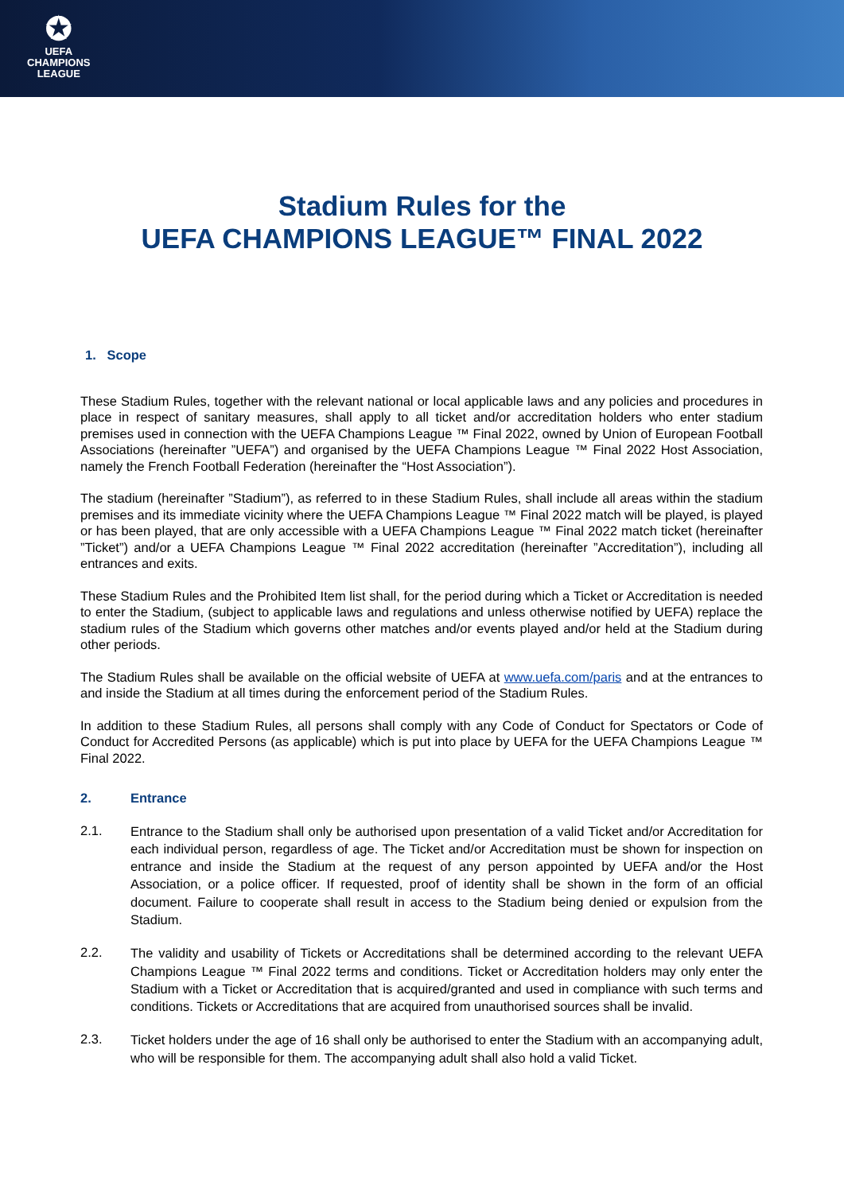✪
UEFA
CHAMPIONS
LEAGUE
Stadium Rules for the
UEFA CHAMPIONS LEAGUE™ FINAL 2022
1. Scope
These Stadium Rules, together with the relevant national or local applicable laws and any policies and procedures in place in respect of sanitary measures, shall apply to all ticket and/or accreditation holders who enter stadium premises used in connection with the UEFA Champions League ™ Final 2022, owned by Union of European Football Associations (hereinafter ”UEFA”) and organised by the UEFA Champions League ™ Final 2022 Host Association, namely the French Football Federation (hereinafter the “Host Association”).
The stadium (hereinafter ”Stadium”), as referred to in these Stadium Rules, shall include all areas within the stadium premises and its immediate vicinity where the UEFA Champions League ™ Final 2022 match will be played, is played or has been played, that are only accessible with a UEFA Champions League ™ Final 2022 match ticket (hereinafter ”Ticket”) and/or a UEFA Champions League ™ Final 2022 accreditation (hereinafter ”Accreditation”), including all entrances and exits.
These Stadium Rules and the Prohibited Item list shall, for the period during which a Ticket or Accreditation is needed to enter the Stadium, (subject to applicable laws and regulations and unless otherwise notified by UEFA) replace the stadium rules of the Stadium which governs other matches and/or events played and/or held at the Stadium during other periods.
The Stadium Rules shall be available on the official website of UEFA at www.uefa.com/paris and at the entrances to and inside the Stadium at all times during the enforcement period of the Stadium Rules.
In addition to these Stadium Rules, all persons shall comply with any Code of Conduct for Spectators or Code of Conduct for Accredited Persons (as applicable) which is put into place by UEFA for the UEFA Champions League ™ Final 2022.
2. Entrance
2.1.
Entrance to the Stadium shall only be authorised upon presentation of a valid Ticket and/or Accreditation for each individual person, regardless of age. The Ticket and/or Accreditation must be shown for inspection on entrance and inside the Stadium at the request of any person appointed by UEFA and/or the Host Association, or a police officer. If requested, proof of identity shall be shown in the form of an official document. Failure to cooperate shall result in access to the Stadium being denied or expulsion from the Stadium.
2.2.
The validity and usability of Tickets or Accreditations shall be determined according to the relevant UEFA Champions League ™ Final 2022 terms and conditions. Ticket or Accreditation holders may only enter the Stadium with a Ticket or Accreditation that is acquired/granted and used in compliance with such terms and conditions. Tickets or Accreditations that are acquired from unauthorised sources shall be invalid.
2.3.
Ticket holders under the age of 16 shall only be authorised to enter the Stadium with an accompanying adult, who will be responsible for them. The accompanying adult shall also hold a valid Ticket.